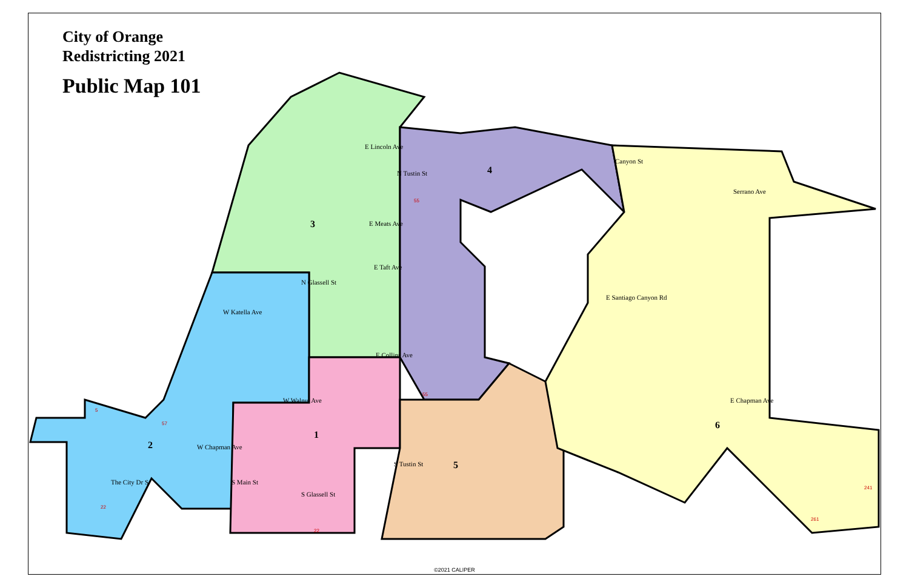E Lincoln Ave
E Meats Ave
E Taft Ave
W Katella Ave
E Collins Ave
W Walnut Ave
W Chapman Ave
E Chapman Ave
Serrano Ave
E Santiago Canyon Rd
Canyon St
N Tustin St
N Glassell St
S Glassell St
S Tustin St
S Main St
The City Dr S
4
3
1
2
5
6
55
55
57
22
22
241
261
5
City of Orange
Redistricting 2021
Public Map 101
©2021 CALIPER